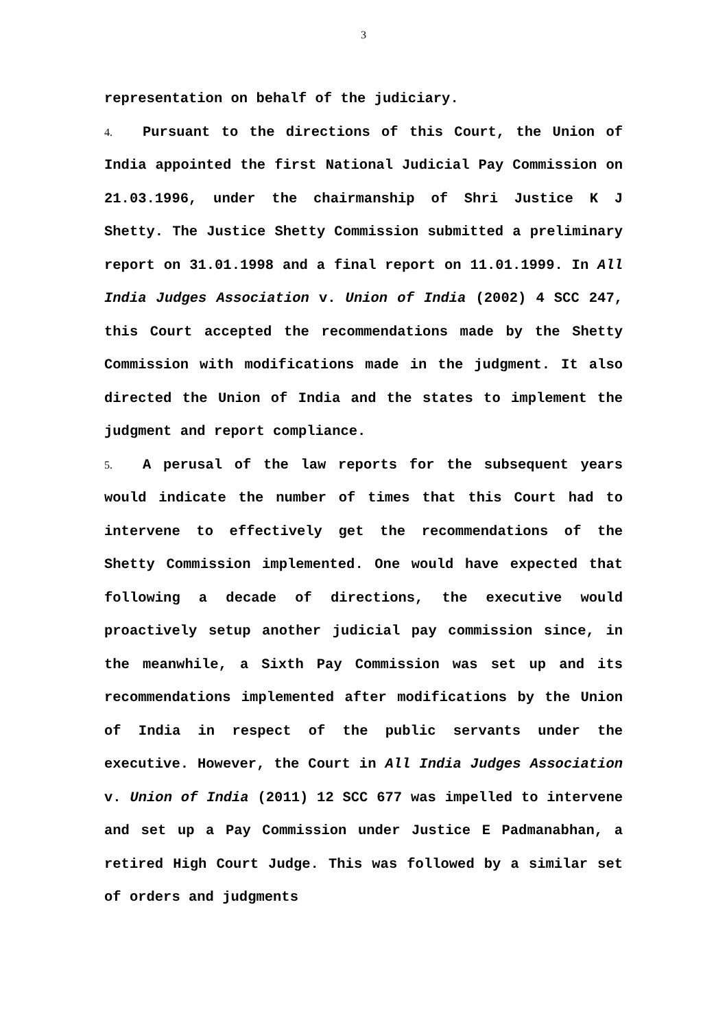3
representation on behalf of the judiciary.
4. Pursuant to the directions of this Court, the Union of India appointed the first National Judicial Pay Commission on 21.03.1996, under the chairmanship of Shri Justice K J Shetty. The Justice Shetty Commission submitted a preliminary report on 31.01.1998 and a final report on 11.01.1999. In All India Judges Association v. Union of India (2002) 4 SCC 247, this Court accepted the recommendations made by the Shetty Commission with modifications made in the judgment. It also directed the Union of India and the states to implement the judgment and report compliance.
5. A perusal of the law reports for the subsequent years would indicate the number of times that this Court had to intervene to effectively get the recommendations of the Shetty Commission implemented. One would have expected that following a decade of directions, the executive would proactively setup another judicial pay commission since, in the meanwhile, a Sixth Pay Commission was set up and its recommendations implemented after modifications by the Union of India in respect of the public servants under the executive. However, the Court in All India Judges Association v. Union of India (2011) 12 SCC 677 was impelled to intervene and set up a Pay Commission under Justice E Padmanabhan, a retired High Court Judge. This was followed by a similar set of orders and judgments